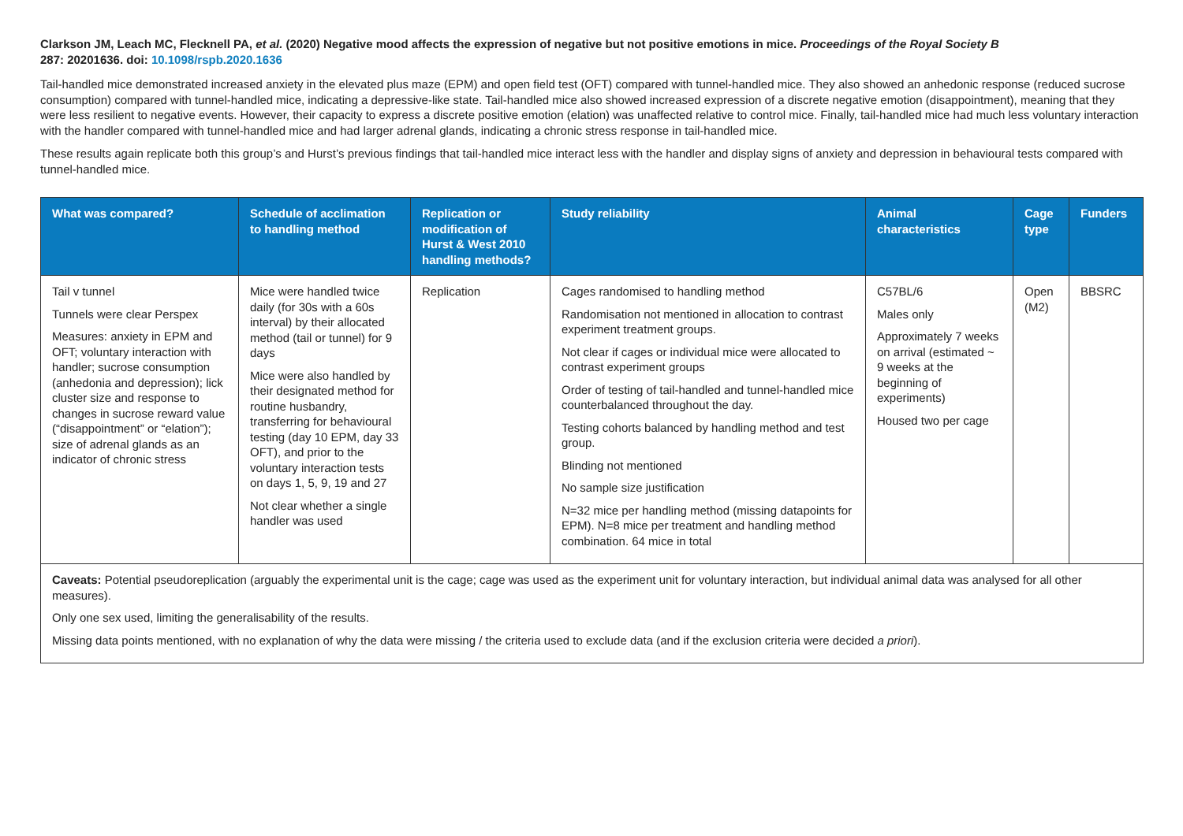Clarkson JM, Leach MC, Flecknell PA, et al. (2020) Negative mood affects the expression of negative but not positive emotions in mice. Proceedings of the Royal Society B
287: 20201636. doi: 10.1098/rspb.2020.1636
Tail-handled mice demonstrated increased anxiety in the elevated plus maze (EPM) and open field test (OFT) compared with tunnel-handled mice. They also showed an anhedonic response (reduced sucrose consumption) compared with tunnel-handled mice, indicating a depressive-like state. Tail-handled mice also showed increased expression of a discrete negative emotion (disappointment), meaning that they were less resilient to negative events. However, their capacity to express a discrete positive emotion (elation) was unaffected relative to control mice. Finally, tail-handled mice had much less voluntary interaction with the handler compared with tunnel-handled mice and had larger adrenal glands, indicating a chronic stress response in tail-handled mice.
These results again replicate both this group’s and Hurst’s previous findings that tail-handled mice interact less with the handler and display signs of anxiety and depression in behavioural tests compared with tunnel-handled mice.
| What was compared? | Schedule of acclimation to handling method | Replication or modification of Hurst & West 2010 handling methods? | Study reliability | Animal characteristics | Cage type | Funders |
| --- | --- | --- | --- | --- | --- | --- |
| Tail v tunnel Tunnels were clear Perspex Measures: anxiety in EPM and OFT; voluntary interaction with handler; sucrose consumption (anhedonia and depression); lick cluster size and response to changes in sucrose reward value (“disappointment” or “elation”); size of adrenal glands as an indicator of chronic stress | Mice were handled twice daily (for 30s with a 60s interval) by their allocated method (tail or tunnel) for 9 days Mice were also handled by their designated method for routine husbandry, transferring for behavioural testing (day 10 EPM, day 33 OFT), and prior to the voluntary interaction tests on days 1, 5, 9, 19 and 27 Not clear whether a single handler was used | Replication | Cages randomised to handling method Randomisation not mentioned in allocation to contrast experiment treatment groups. Not clear if cages or individual mice were allocated to contrast experiment groups Order of testing of tail-handled and tunnel-handled mice counterbalanced throughout the day. Testing cohorts balanced by handling method and test group. Blinding not mentioned No sample size justification N=32 mice per handling method (missing datapoints for EPM). N=8 mice per treatment and handling method combination. 64 mice in total | C57BL/6 Males only Approximately 7 weeks on arrival (estimated ~ 9 weeks at the beginning of experiments) Housed two per cage | Open (M2) | BBSRC |
| Caveats: Potential pseudoreplication (arguably the experimental unit is the cage; cage was used as the experiment unit for voluntary interaction, but individual animal data was analysed for all other measures). Only one sex used, limiting the generalisability of the results. Missing data points mentioned, with no explanation of why the data were missing / the criteria used to exclude data (and if the exclusion criteria were decided a priori ). | | | | | | |